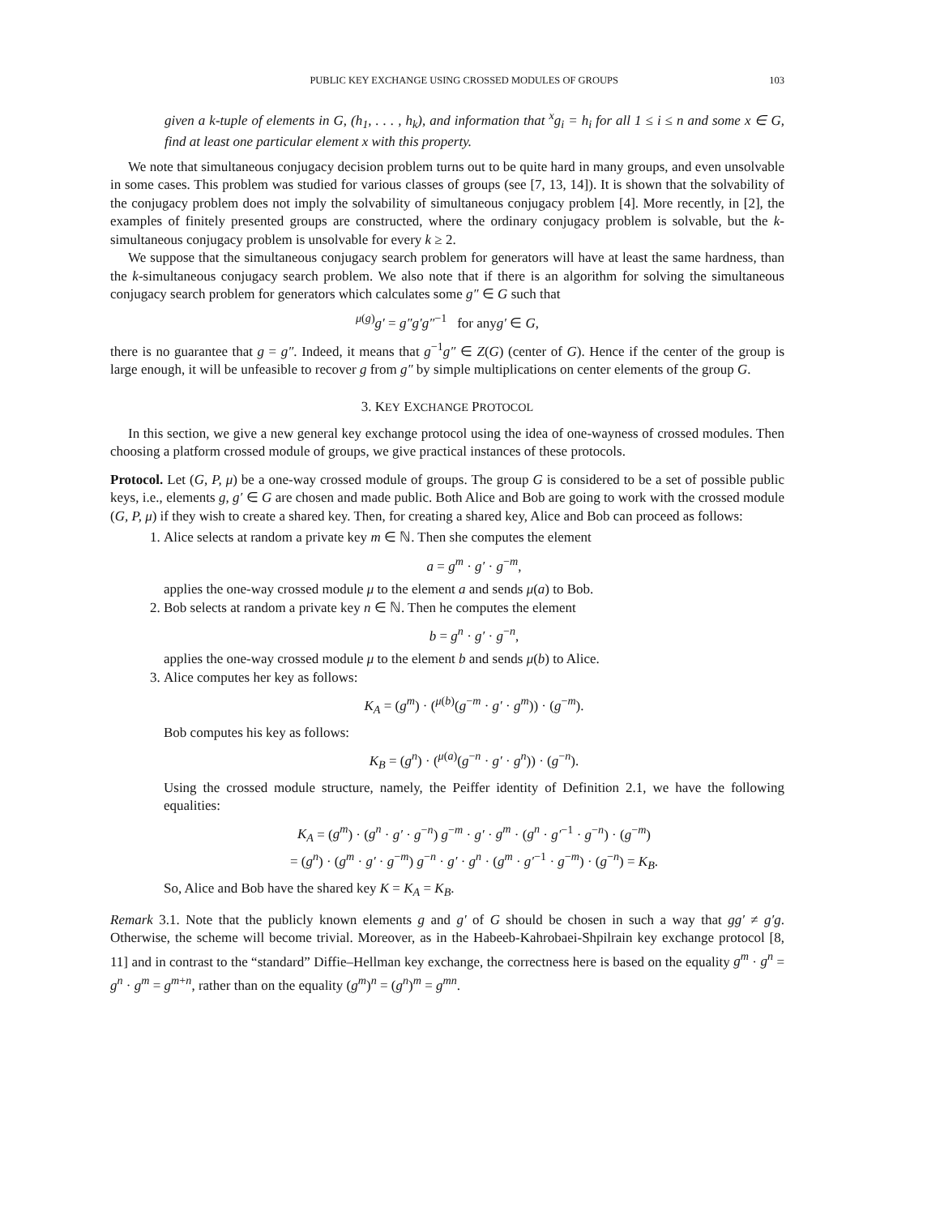PUBLIC KEY EXCHANGE USING CROSSED MODULES OF GROUPS 103
given a k-tuple of elements in G, (h<sub>1</sub>, . . . , h<sub>k</sub>), and information that <sup>x</sup>g<sub>i</sub> = h<sub>i</sub> for all 1 ≤ i ≤ n and some x ∈ G, find at least one particular element x with this property.
We note that simultaneous conjugacy decision problem turns out to be quite hard in many groups, and even unsolvable in some cases. This problem was studied for various classes of groups (see [7, 13, 14]). It is shown that the solvability of the conjugacy problem does not imply the solvability of simultaneous conjugacy problem [4]. More recently, in [2], the examples of finitely presented groups are constructed, where the ordinary conjugacy problem is solvable, but the k-simultaneous conjugacy problem is unsolvable for every k ≥ 2.
We suppose that the simultaneous conjugacy search problem for generators will have at least the same hardness, than the k-simultaneous conjugacy search problem. We also note that if there is an algorithm for solving the simultaneous conjugacy search problem for generators which calculates some g″ ∈ G such that
<sup>μ(g)</sup>g′ = g″g′g″<sup>−1</sup> for anyg′ ∈ G,
there is no guarantee that g = g″. Indeed, it means that g<sup>−1</sup>g″ ∈ Z(G) (center of G). Hence if the center of the group is large enough, it will be unfeasible to recover g from g″ by simple multiplications on center elements of the group G.
3. KEY EXCHANGE PROTOCOL
In this section, we give a new general key exchange protocol using the idea of one-wayness of crossed modules. Then choosing a platform crossed module of groups, we give practical instances of these protocols.
Protocol. Let (G, P, μ) be a one-way crossed module of groups. The group G is considered to be a set of possible public keys, i.e., elements g, g′ ∈ G are chosen and made public. Both Alice and Bob are going to work with the crossed module (G, P, μ) if they wish to create a shared key. Then, for creating a shared key, Alice and Bob can proceed as follows:
1. Alice selects at random a private key m ∈ ℕ. Then she computes the element
a = g<sup>m</sup> · g′ · g<sup>−m</sup>,
applies the one-way crossed module μ to the element a and sends μ(a) to Bob.
2. Bob selects at random a private key n ∈ ℕ. Then he computes the element
b = g<sup>n</sup> · g′ · g<sup>−n</sup>,
applies the one-way crossed module μ to the element b and sends μ(b) to Alice.
3. Alice computes her key as follows:
K<sub>A</sub> = (g<sup>m</sup>) · (<sup>μ(b)</sup>(g<sup>−m</sup> · g′ · g<sup>m</sup>)) · (g<sup>−m</sup>).
Bob computes his key as follows:
K<sub>B</sub> = (g<sup>n</sup>) · (<sup>μ(a)</sup>(g<sup>−n</sup> · g′ · g<sup>n</sup>)) · (g<sup>−n</sup>).
Using the crossed module structure, namely, the Peiffer identity of Definition 2.1, we have the following equalities:
K<sub>A</sub> = (g<sup>m</sup>) · (g<sup>n</sup> · g′ · g<sup>−n</sup>) g<sup>−m</sup> · g′ · g<sup>m</sup> · (g<sup>n</sup> · g′<sup>−1</sup> · g<sup>−n</sup>) · (g<sup>−m</sup>)
= (g<sup>n</sup>) · (g<sup>m</sup> · g′ · g<sup>−m</sup>) g<sup>−n</sup> · g′ · g<sup>n</sup> · (g<sup>m</sup> · g′<sup>−1</sup> · g<sup>−m</sup>) · (g<sup>−n</sup>) = K<sub>B</sub>.
So, Alice and Bob have the shared key K = K<sub>A</sub> = K<sub>B</sub>.
Remark 3.1. Note that the publicly known elements g and g′ of G should be chosen in such a way that gg′ ≠ g′g. Otherwise, the scheme will become trivial. Moreover, as in the Habeeb-Kahrobaei-Shpilrain key exchange protocol [8, 11] and in contrast to the “standard” Diffie–Hellman key exchange, the correctness here is based on the equality g<sup>m</sup> · g<sup>n</sup> = g<sup>n</sup> · g<sup>m</sup> = g<sup>m+n</sup>, rather than on the equality (g<sup>m</sup>)<sup>n</sup> = (g<sup>n</sup>)<sup>m</sup> = g<sup>mn</sup>.